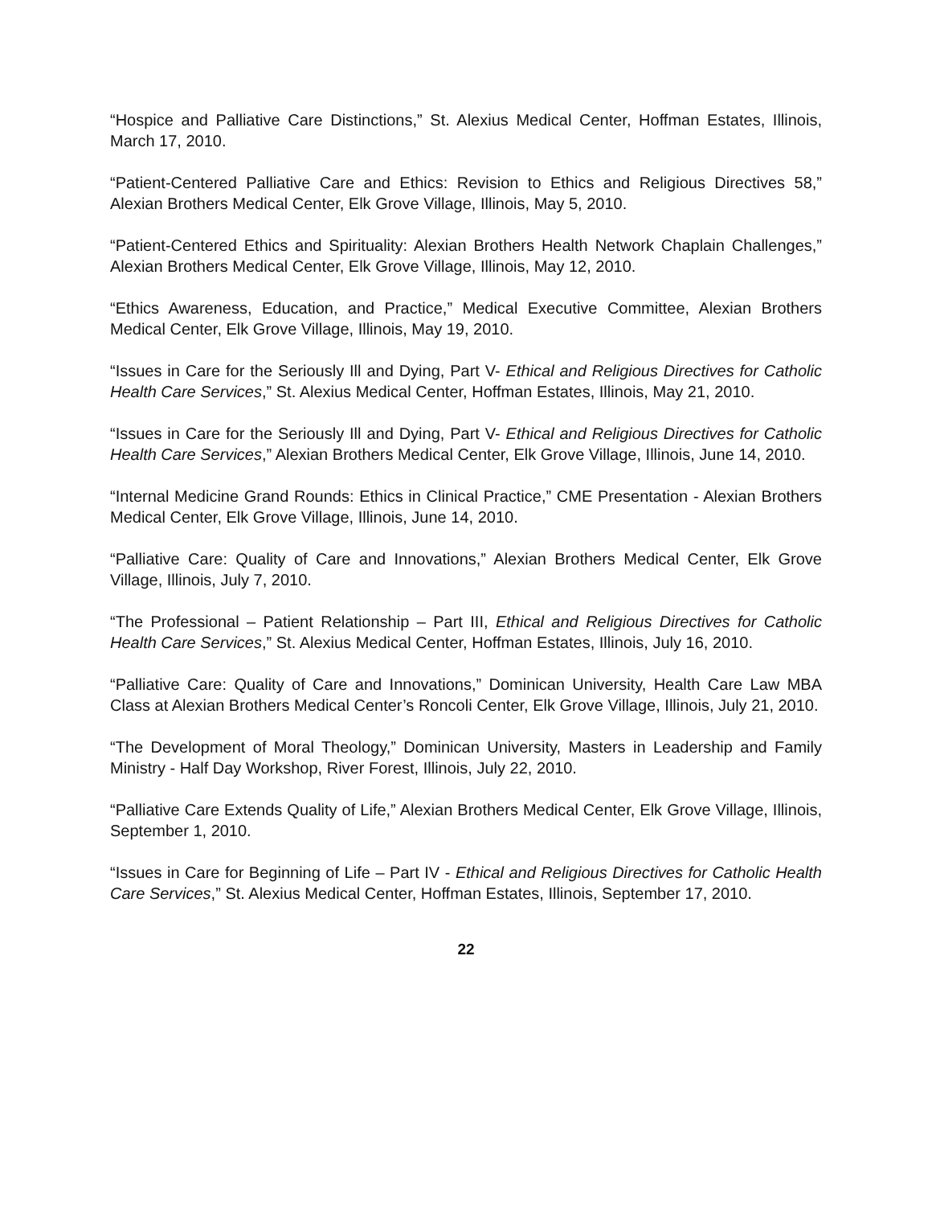“Hospice and Palliative Care Distinctions,” St. Alexius Medical Center, Hoffman Estates, Illinois, March 17, 2010.
“Patient-Centered Palliative Care and Ethics: Revision to Ethics and Religious Directives 58,” Alexian Brothers Medical Center, Elk Grove Village, Illinois, May 5, 2010.
“Patient-Centered Ethics and Spirituality: Alexian Brothers Health Network Chaplain Challenges,” Alexian Brothers Medical Center, Elk Grove Village, Illinois, May 12, 2010.
“Ethics Awareness, Education, and Practice,” Medical Executive Committee, Alexian Brothers Medical Center, Elk Grove Village, Illinois, May 19, 2010.
“Issues in Care for the Seriously Ill and Dying, Part V- Ethical and Religious Directives for Catholic Health Care Services,” St. Alexius Medical Center, Hoffman Estates, Illinois, May 21, 2010.
“Issues in Care for the Seriously Ill and Dying, Part V- Ethical and Religious Directives for Catholic Health Care Services,” Alexian Brothers Medical Center, Elk Grove Village, Illinois, June 14, 2010.
“Internal Medicine Grand Rounds: Ethics in Clinical Practice,” CME Presentation - Alexian Brothers Medical Center, Elk Grove Village, Illinois, June 14, 2010.
“Palliative Care: Quality of Care and Innovations,” Alexian Brothers Medical Center, Elk Grove Village, Illinois, July 7, 2010.
“The Professional – Patient Relationship – Part III, Ethical and Religious Directives for Catholic Health Care Services,” St. Alexius Medical Center, Hoffman Estates, Illinois, July 16, 2010.
“Palliative Care: Quality of Care and Innovations,” Dominican University, Health Care Law MBA Class at Alexian Brothers Medical Center’s Roncoli Center, Elk Grove Village, Illinois, July 21, 2010.
“The Development of Moral Theology,” Dominican University, Masters in Leadership and Family Ministry - Half Day Workshop, River Forest, Illinois, July 22, 2010.
“Palliative Care Extends Quality of Life,” Alexian Brothers Medical Center, Elk Grove Village, Illinois, September 1, 2010.
“Issues in Care for Beginning of Life – Part IV - Ethical and Religious Directives for Catholic Health Care Services,” St. Alexius Medical Center, Hoffman Estates, Illinois, September 17, 2010.
22